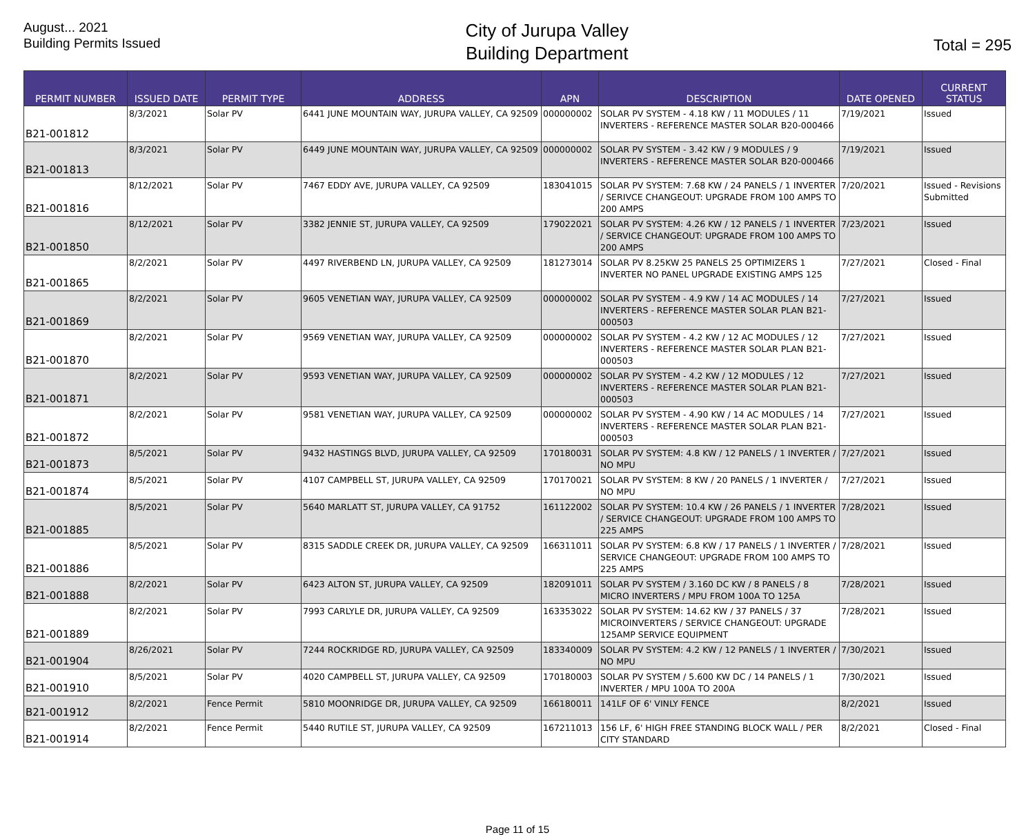August... 2021
Building Permits Issued
City of Jurupa Valley
Building Department
Total = 295
| PERMIT NUMBER | ISSUED DATE | PERMIT TYPE | ADDRESS | APN | DESCRIPTION | DATE OPENED | CURRENT STATUS |
| --- | --- | --- | --- | --- | --- | --- | --- |
| B21-001812 | 8/3/2021 | Solar PV | 6441 JUNE MOUNTAIN WAY, JURUPA VALLEY, CA 92509 | 000000002 | SOLAR PV SYSTEM - 4.18 KW / 11 MODULES / 11 INVERTERS - REFERENCE MASTER SOLAR B20-000466 | 7/19/2021 | Issued |
| B21-001813 | 8/3/2021 | Solar PV | 6449 JUNE MOUNTAIN WAY, JURUPA VALLEY, CA 92509 | 000000002 | SOLAR PV SYSTEM - 3.42 KW / 9 MODULES / 9 INVERTERS - REFERENCE MASTER SOLAR B20-000466 | 7/19/2021 | Issued |
| B21-001816 | 8/12/2021 | Solar PV | 7467 EDDY AVE, JURUPA VALLEY, CA 92509 | 183041015 | SOLAR PV SYSTEM: 7.68 KW / 24 PANELS / 1 INVERTER / SERIVCE CHANGEOUT: UPGRADE FROM 100 AMPS TO 200 AMPS | 7/20/2021 | Issued - Revisions Submitted |
| B21-001850 | 8/12/2021 | Solar PV | 3382 JENNIE ST, JURUPA VALLEY, CA 92509 | 179022021 | SOLAR PV SYSTEM: 4.26 KW / 12 PANELS / 1 INVERTER / SERVICE CHANGEOUT: UPGRADE FROM 100 AMPS TO 200 AMPS | 7/23/2021 | Issued |
| B21-001865 | 8/2/2021 | Solar PV | 4497 RIVERBEND LN, JURUPA VALLEY, CA 92509 | 181273014 | SOLAR PV 8.25KW 25 PANELS 25 OPTIMIZERS 1 INVERTER NO PANEL UPGRADE EXISTING AMPS 125 | 7/27/2021 | Closed - Final |
| B21-001869 | 8/2/2021 | Solar PV | 9605 VENETIAN WAY, JURUPA VALLEY, CA 92509 | 000000002 | SOLAR PV SYSTEM - 4.9 KW / 14 AC MODULES / 14 INVERTERS - REFERENCE MASTER SOLAR PLAN B21-000503 | 7/27/2021 | Issued |
| B21-001870 | 8/2/2021 | Solar PV | 9569 VENETIAN WAY, JURUPA VALLEY, CA 92509 | 000000002 | SOLAR PV SYSTEM - 4.2 KW / 12 AC MODULES / 12 INVERTERS - REFERENCE MASTER SOLAR PLAN B21-000503 | 7/27/2021 | Issued |
| B21-001871 | 8/2/2021 | Solar PV | 9593 VENETIAN WAY, JURUPA VALLEY, CA 92509 | 000000002 | SOLAR PV SYSTEM - 4.2 KW / 12 MODULES / 12 INVERTERS - REFERENCE MASTER SOLAR PLAN B21-000503 | 7/27/2021 | Issued |
| B21-001872 | 8/2/2021 | Solar PV | 9581 VENETIAN WAY, JURUPA VALLEY, CA 92509 | 000000002 | SOLAR PV SYSTEM - 4.90 KW / 14 AC MODULES / 14 INVERTERS - REFERENCE MASTER SOLAR PLAN B21-000503 | 7/27/2021 | Issued |
| B21-001873 | 8/5/2021 | Solar PV | 9432 HASTINGS BLVD, JURUPA VALLEY, CA 92509 | 170180031 | SOLAR PV SYSTEM: 4.8 KW / 12 PANELS / 1 INVERTER / NO MPU | 7/27/2021 | Issued |
| B21-001874 | 8/5/2021 | Solar PV | 4107 CAMPBELL ST, JURUPA VALLEY, CA 92509 | 170170021 | SOLAR PV SYSTEM: 8 KW / 20 PANELS / 1 INVERTER / NO MPU | 7/27/2021 | Issued |
| B21-001885 | 8/5/2021 | Solar PV | 5640 MARLATT ST, JURUPA VALLEY, CA 91752 | 161122002 | SOLAR PV SYSTEM: 10.4 KW / 26 PANELS / 1 INVERTER / SERVICE CHANGEOUT: UPGRADE FROM 100 AMPS TO 225 AMPS | 7/28/2021 | Issued |
| B21-001886 | 8/5/2021 | Solar PV | 8315 SADDLE CREEK DR, JURUPA VALLEY, CA 92509 | 166311011 | SOLAR PV SYSTEM: 6.8 KW / 17 PANELS / 1 INVERTER / SERVICE CHANGEOUT: UPGRADE FROM 100 AMPS TO 225 AMPS | 7/28/2021 | Issued |
| B21-001888 | 8/2/2021 | Solar PV | 6423 ALTON ST, JURUPA VALLEY, CA 92509 | 182091011 | SOLAR PV SYSTEM / 3.160 DC KW / 8 PANELS / 8 MICRO INVERTERS / MPU FROM 100A TO 125A | 7/28/2021 | Issued |
| B21-001889 | 8/2/2021 | Solar PV | 7993 CARLYLE DR, JURUPA VALLEY, CA 92509 | 163353022 | SOLAR PV SYSTEM: 14.62 KW / 37 PANELS / 37 MICROINVERTERS / SERVICE CHANGEOUT: UPGRADE 125AMP SERVICE EQUIPMENT | 7/28/2021 | Issued |
| B21-001904 | 8/26/2021 | Solar PV | 7244 ROCKRIDGE RD, JURUPA VALLEY, CA 92509 | 183340009 | SOLAR PV SYSTEM: 4.2 KW / 12 PANELS / 1 INVERTER / NO MPU | 7/30/2021 | Issued |
| B21-001910 | 8/5/2021 | Solar PV | 4020 CAMPBELL ST, JURUPA VALLEY, CA 92509 | 170180003 | SOLAR PV SYSTEM / 5.600 KW DC / 14 PANELS / 1 INVERTER / MPU 100A TO 200A | 7/30/2021 | Issued |
| B21-001912 | 8/2/2021 | Fence Permit | 5810 MOONRIDGE DR, JURUPA VALLEY, CA 92509 | 166180011 | 141LF OF 6' VINLY FENCE | 8/2/2021 | Issued |
| B21-001914 | 8/2/2021 | Fence Permit | 5440 RUTILE ST, JURUPA VALLEY, CA 92509 | 167211013 | 156 LF, 6' HIGH FREE STANDING BLOCK WALL / PER CITY STANDARD | 8/2/2021 | Closed - Final |
Page 11 of 15